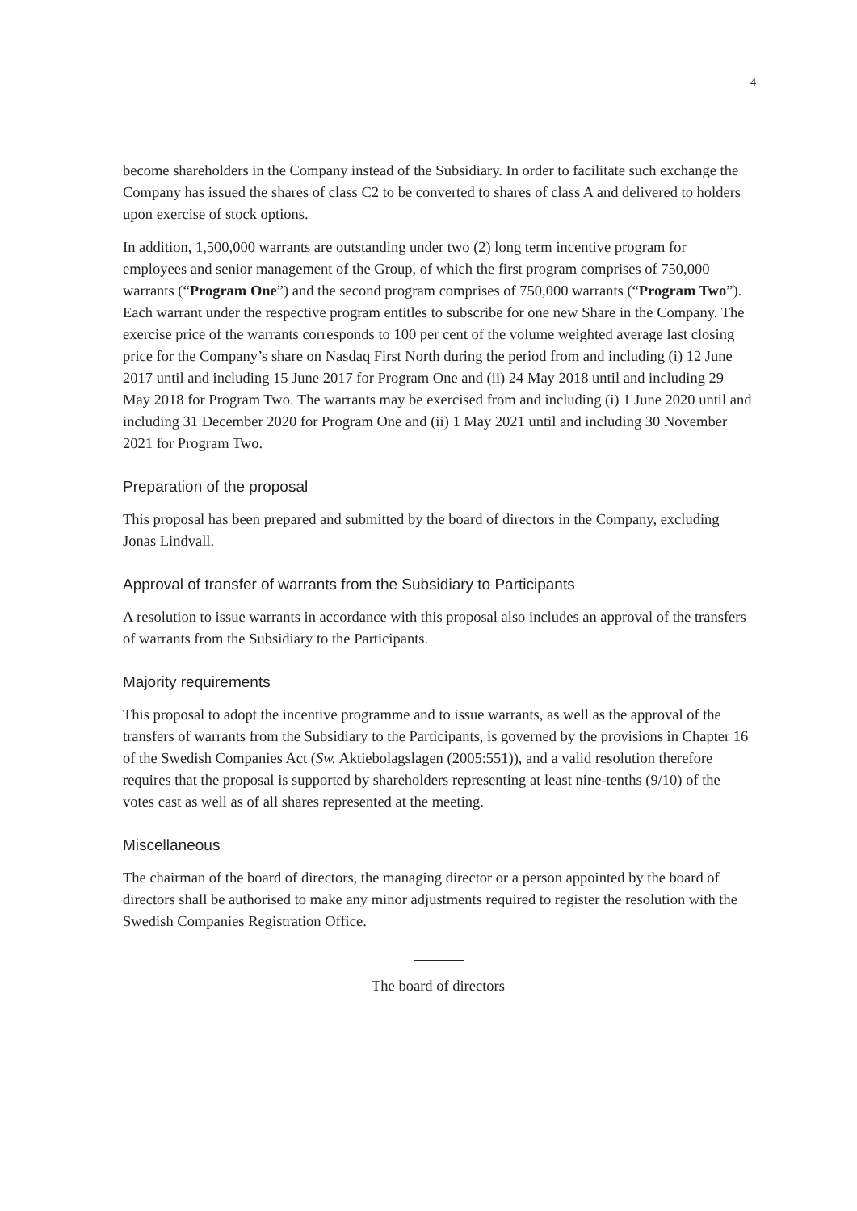4
become shareholders in the Company instead of the Subsidiary. In order to facilitate such exchange the Company has issued the shares of class C2 to be converted to shares of class A and delivered to holders upon exercise of stock options.
In addition, 1,500,000 warrants are outstanding under two (2) long term incentive program for employees and senior management of the Group, of which the first program comprises of 750,000 warrants (“Program One”) and the second program comprises of 750,000 warrants (“Program Two”). Each warrant under the respective program entitles to subscribe for one new Share in the Company. The exercise price of the warrants corresponds to 100 per cent of the volume weighted average last closing price for the Company’s share on Nasdaq First North during the period from and including (i) 12 June 2017 until and including 15 June 2017 for Program One and (ii) 24 May 2018 until and including 29 May 2018 for Program Two. The warrants may be exercised from and including (i) 1 June 2020 until and including 31 December 2020 for Program One and (ii) 1 May 2021 until and including 30 November 2021 for Program Two.
Preparation of the proposal
This proposal has been prepared and submitted by the board of directors in the Company, excluding Jonas Lindvall.
Approval of transfer of warrants from the Subsidiary to Participants
A resolution to issue warrants in accordance with this proposal also includes an approval of the transfers of warrants from the Subsidiary to the Participants.
Majority requirements
This proposal to adopt the incentive programme and to issue warrants, as well as the approval of the transfers of warrants from the Subsidiary to the Participants, is governed by the provisions in Chapter 16 of the Swedish Companies Act (Sw. Aktiebolagslagen (2005:551)), and a valid resolution therefore requires that the proposal is supported by shareholders representing at least nine-tenths (9/10) of the votes cast as well as of all shares represented at the meeting.
Miscellaneous
The chairman of the board of directors, the managing director or a person appointed by the board of directors shall be authorised to make any minor adjustments required to register the resolution with the Swedish Companies Registration Office.
The board of directors